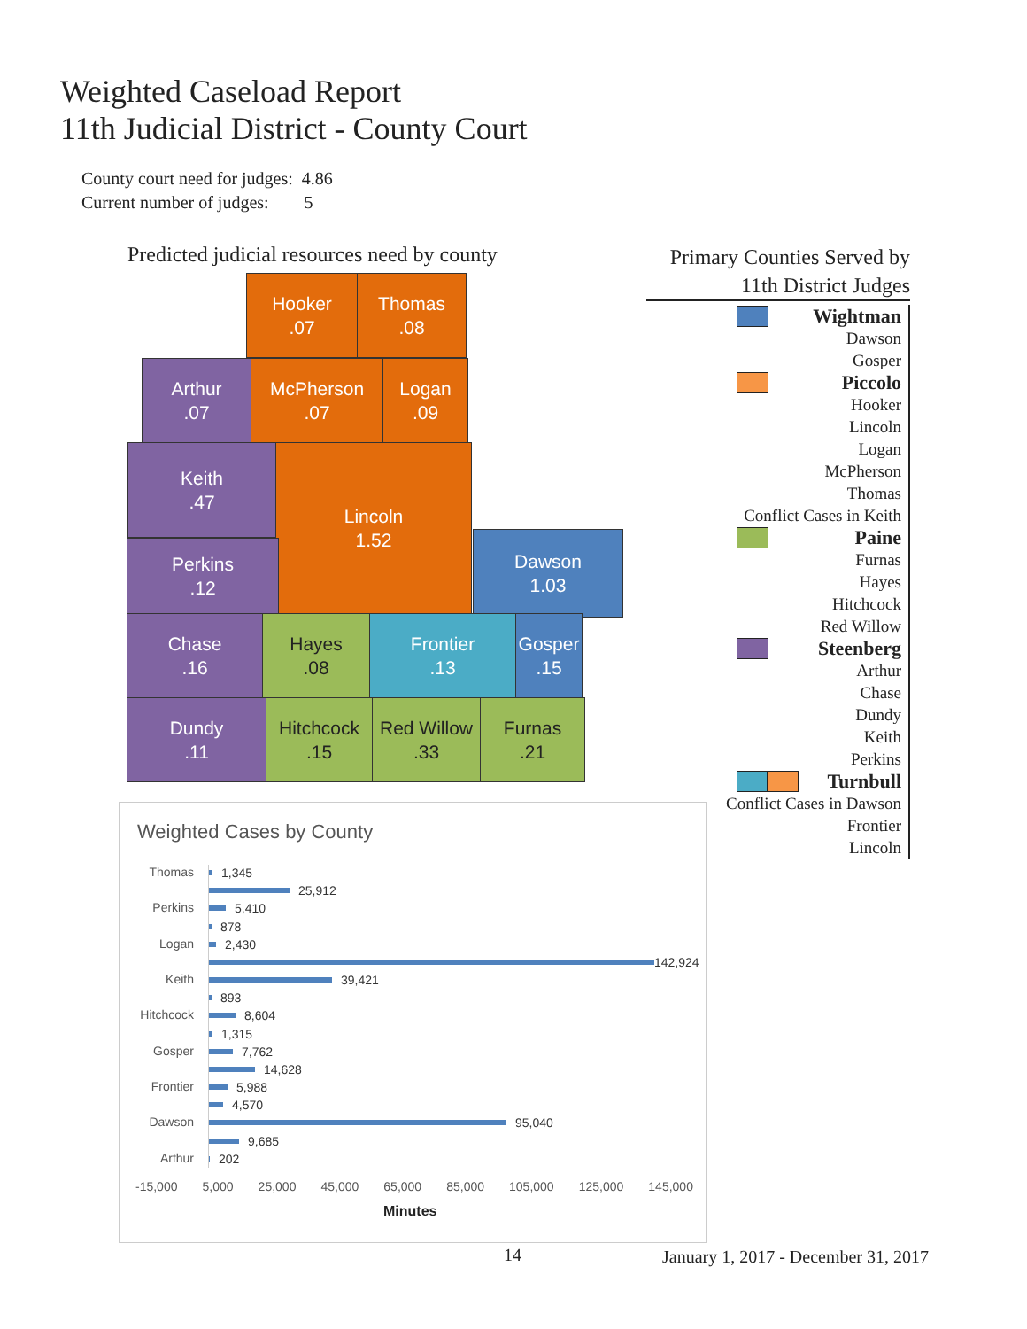Weighted Caseload Report
11th Judicial District - County Court
County court need for judges: 4.86
Current number of judges: 5
Predicted judicial resources need by county
Hooker
.07
Thomas
.08
Arthur
.07
McPherson
.07
Logan
.09
Keith
.47
Lincoln
1.52
Perkins
.12
Dawson
1.03
Chase
.16
Hayes
.08
Frontier
.13
Gosper
.15
Dundy
.11
Hitchcock
.15
Red Willow
.33
Furnas
.21
Primary Counties Served by
11th District Judges
Wightman
Dawson
Gosper
Piccolo
Hooker
Lincoln
Logan
McPherson
Thomas
Conflict Cases in Keith
Paine
Furnas
Hayes
Hitchcock
Red Willow
Steenberg
Arthur
Chase
Dundy
Keith
Perkins
Turnbull
Conflict Cases in Dawson
Frontier
Lincoln
Weighted Cases by County
Thomas
Perkins
Logan
Keith
Hitchcock
Gosper
Frontier
Dawson
Arthur
1,345
25,912
5,410
878
2,430
142,924
39,421
893
8,604
1,315
7,762
14,628
5,988
4,570
95,040
9,685
202
-15,000 5,000 25,000 45,000 65,000 85,000 105,000 125,000 145,000
Minutes
14
January 1, 2017 - December 31, 2017